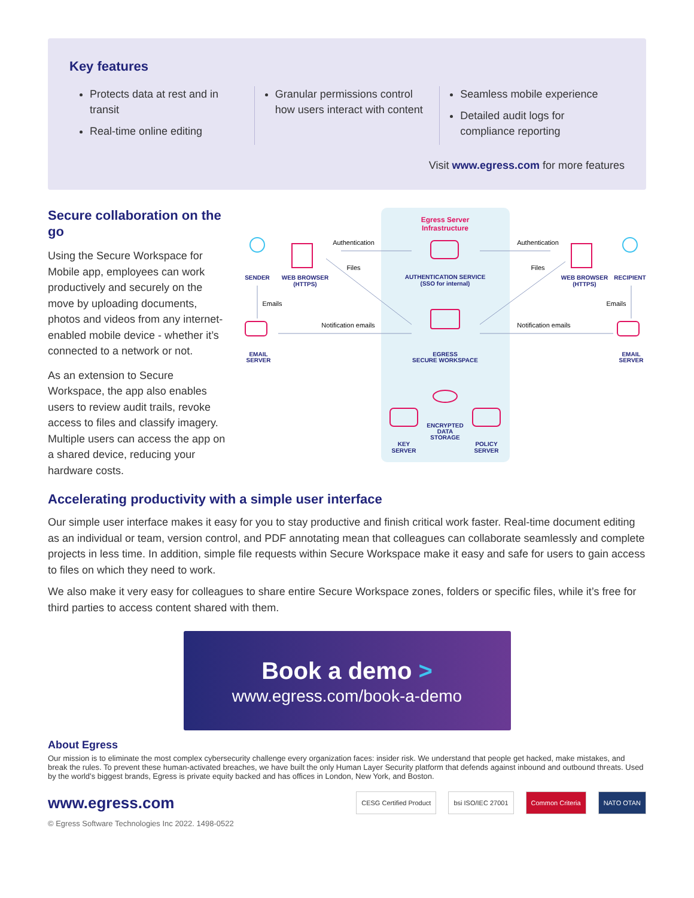Key features
Protects data at rest and in transit
Real-time online editing
Granular permissions control how users interact with content
Seamless mobile experience
Detailed audit logs for compliance reporting
Visit www.egress.com for more features
Secure collaboration on the go
Using the Secure Workspace for Mobile app, employees can work productively and securely on the move by uploading documents, photos and videos from any internet-enabled mobile device - whether it’s connected to a network or not.
As an extension to Secure Workspace, the app also enables users to review audit trails, revoke access to files and classify imagery. Multiple users can access the app on a shared device, reducing your hardware costs.
Egress Server
Infrastructure
Authentication
Authentication
Files
Files
Notification emails
Notification emails
Emails
Emails
SENDER
WEB BROWSER
(HTTPS)
AUTHENTICATION SERVICE
(SSO for internal)
WEB BROWSER
(HTTPS)
RECIPIENT
EMAIL
SERVER
EMAIL
SERVER
EGRESS
SECURE WORKSPACE
ENCRYPTED
DATA
STORAGE
KEY
SERVER
POLICY
SERVER
Accelerating productivity with a simple user interface
Our simple user interface makes it easy for you to stay productive and finish critical work faster. Real-time document editing as an individual or team, version control, and PDF annotating mean that colleagues can collaborate seamlessly and complete projects in less time. In addition, simple file requests within Secure Workspace make it easy and safe for users to gain access to files on which they need to work.
We also make it very easy for colleagues to share entire Secure Workspace zones, folders or specific files, while it’s free for third parties to access content shared with them.
Book a demo >
www.egress.com/book-a-demo
About Egress
Our mission is to eliminate the most complex cybersecurity challenge every organization faces: insider risk. We understand that people get hacked, make mistakes, and break the rules. To prevent these human-activated breaches, we have built the only Human Layer Security platform that defends against inbound and outbound threats. Used by the world’s biggest brands, Egress is private equity backed and has offices in London, New York, and Boston.
www.egress.com
CESG Certified Product bsi ISO/IEC 27001 Common Criteria NATO OTAN
© Egress Software Technologies Inc 2022. 1498-0522